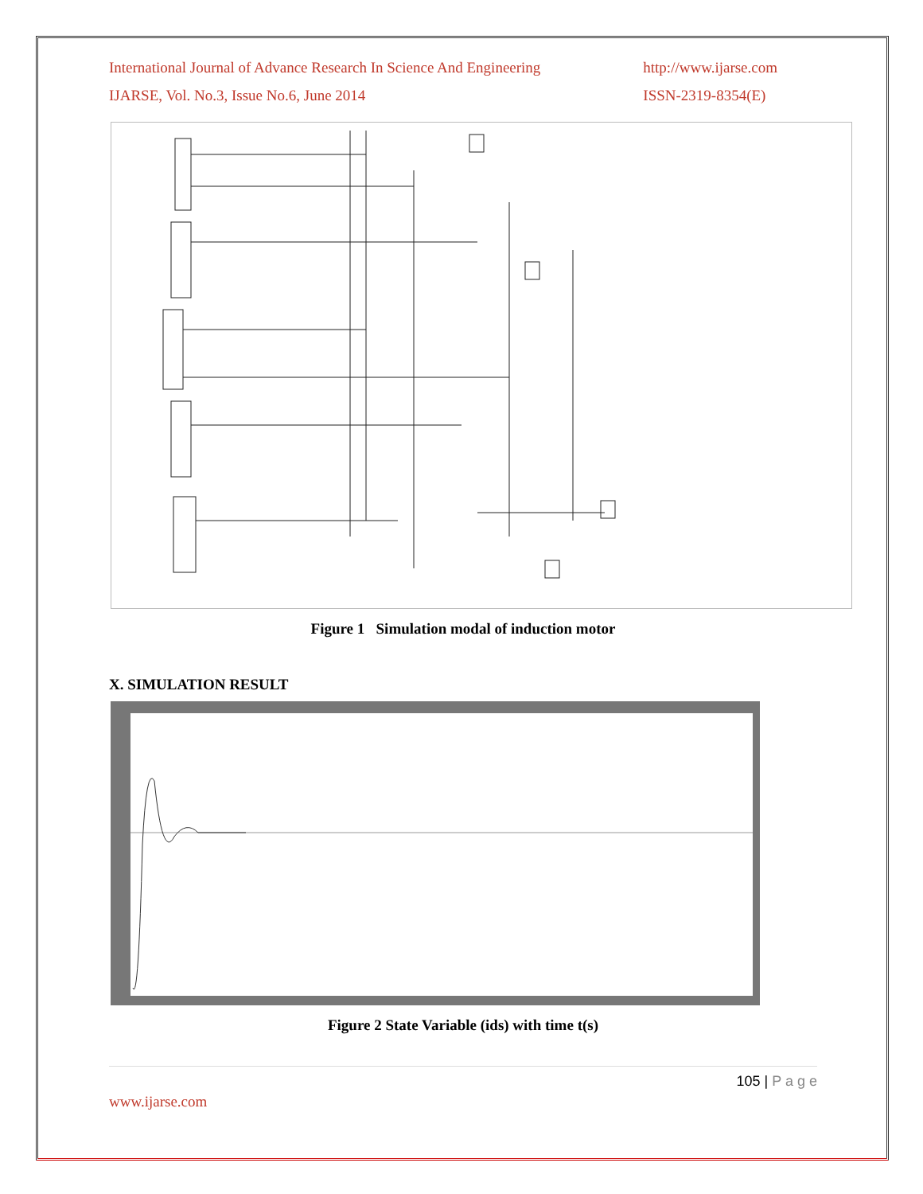International Journal of Advance Research In Science And Engineering
IJARSE, Vol. No.3, Issue No.6, June 2014
http://www.ijarse.com
ISSN-2319-8354(E)
Figure 1 Simulation modal of induction motor
X. SIMULATION RESULT
Figure 2 State Variable (ids) with time t(s)
105 | P a g e
www.ijarse.com